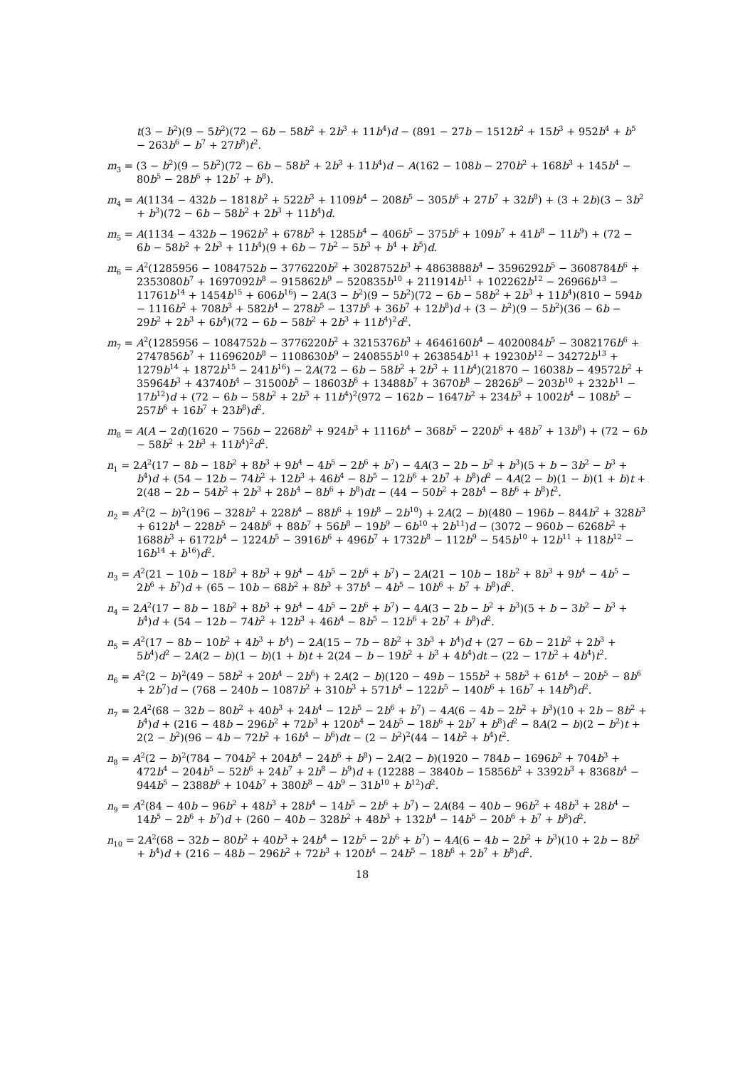t(3 − b<sup>2</sup>)(9 − 5b<sup>2</sup>)(72 − 6b − 58b<sup>2</sup> + 2b<sup>3</sup> + 11b<sup>4</sup>)d − (891 − 27b − 1512b<sup>2</sup> + 15b<sup>3</sup> + 952b<sup>4</sup> + b<sup>5</sup> − 263b<sup>6</sup> − b<sup>7</sup> + 27b<sup>8</sup>)t<sup>2</sup>.
m<sub>3</sub> = (3 − b<sup>2</sup>)(9 − 5b<sup>2</sup>)(72 − 6b − 58b<sup>2</sup> + 2b<sup>3</sup> + 11b<sup>4</sup>)d − A(162 − 108b − 270b<sup>2</sup> + 168b<sup>3</sup> + 145b<sup>4</sup> − 80b<sup>5</sup> − 28b<sup>6</sup> + 12b<sup>7</sup> + b<sup>8</sup>).
m<sub>4</sub> = A(1134 − 432b − 1818b<sup>2</sup> + 522b<sup>3</sup> + 1109b<sup>4</sup> − 208b<sup>5</sup> − 305b<sup>6</sup> + 27b<sup>7</sup> + 32b<sup>8</sup>) + (3 + 2b)(3 − 3b<sup>2</sup> + b<sup>3</sup>)(72 − 6b − 58b<sup>2</sup> + 2b<sup>3</sup> + 11b<sup>4</sup>)d.
m<sub>5</sub> = A(1134 − 432b − 1962b<sup>2</sup> + 678b<sup>3</sup> + 1285b<sup>4</sup> − 406b<sup>5</sup> − 375b<sup>6</sup> + 109b<sup>7</sup> + 41b<sup>8</sup> − 11b<sup>9</sup>) + (72 − 6b − 58b<sup>2</sup> + 2b<sup>3</sup> + 11b<sup>4</sup>)(9 + 6b − 7b<sup>2</sup> − 5b<sup>3</sup> + b<sup>4</sup> + b<sup>5</sup>)d.
m<sub>6</sub> = A<sup>2</sup>(1285956 − 1084752b − 3776220b<sup>2</sup> + 3028752b<sup>3</sup> + 4863888b<sup>4</sup> − 3596292b<sup>5</sup> − 3608784b<sup>6</sup> + 2353080b<sup>7</sup> + 1697092b<sup>8</sup> − 915862b<sup>9</sup> − 520835b<sup>10</sup> + 211914b<sup>11</sup> + 102262b<sup>12</sup> − 26966b<sup>13</sup> − 11761b<sup>14</sup> + 1454b<sup>15</sup> + 606b<sup>16</sup>) − 2A(3 − b<sup>2</sup>)(9 − 5b<sup>2</sup>)(72 − 6b − 58b<sup>2</sup> + 2b<sup>3</sup> + 11b<sup>4</sup>)(810 − 594b − 1116b<sup>2</sup> + 708b<sup>3</sup> + 582b<sup>4</sup> − 278b<sup>5</sup> − 137b<sup>6</sup> + 36b<sup>7</sup> + 12b<sup>8</sup>)d + (3 − b<sup>2</sup>)(9 − 5b<sup>2</sup>)(36 − 6b − 29b<sup>2</sup> + 2b<sup>3</sup> + 6b<sup>4</sup>)(72 − 6b − 58b<sup>2</sup> + 2b<sup>3</sup> + 11b<sup>4</sup>)<sup>2</sup>d<sup>2</sup>.
m<sub>7</sub> = A<sup>2</sup>(1285956 − 1084752b − 3776220b<sup>2</sup> + 3215376b<sup>3</sup> + 4646160b<sup>4</sup> − 4020084b<sup>5</sup> − 3082176b<sup>6</sup> + 2747856b<sup>7</sup> + 1169620b<sup>8</sup> − 1108630b<sup>9</sup> − 240855b<sup>10</sup> + 263854b<sup>11</sup> + 19230b<sup>12</sup> − 34272b<sup>13</sup> + 1279b<sup>14</sup> + 1872b<sup>15</sup> − 241b<sup>16</sup>) − 2A(72 − 6b − 58b<sup>2</sup> + 2b<sup>3</sup> + 11b<sup>4</sup>)(21870 − 16038b − 49572b<sup>2</sup> + 35964b<sup>3</sup> + 43740b<sup>4</sup> − 31500b<sup>5</sup> − 18603b<sup>6</sup> + 13488b<sup>7</sup> + 3670b<sup>8</sup> − 2826b<sup>9</sup> − 203b<sup>10</sup> + 232b<sup>11</sup> − 17b<sup>12</sup>)d + (72 − 6b − 58b<sup>2</sup> + 2b<sup>3</sup> + 11b<sup>4</sup>)<sup>2</sup>(972 − 162b − 1647b<sup>2</sup> + 234b<sup>3</sup> + 1002b<sup>4</sup> − 108b<sup>5</sup> − 257b<sup>6</sup> + 16b<sup>7</sup> + 23b<sup>8</sup>)d<sup>2</sup>.
m<sub>8</sub> = A(A − 2d)(1620 − 756b − 2268b<sup>2</sup> + 924b<sup>3</sup> + 1116b<sup>4</sup> − 368b<sup>5</sup> − 220b<sup>6</sup> + 48b<sup>7</sup> + 13b<sup>8</sup>) + (72 − 6b − 58b<sup>2</sup> + 2b<sup>3</sup> + 11b<sup>4</sup>)<sup>2</sup>d<sup>2</sup>.
n<sub>1</sub> = 2A<sup>2</sup>(17 − 8b − 18b<sup>2</sup> + 8b<sup>3</sup> + 9b<sup>4</sup> − 4b<sup>5</sup> − 2b<sup>6</sup> + b<sup>7</sup>) − 4A(3 − 2b − b<sup>2</sup> + b<sup>3</sup>)(5 + b − 3b<sup>2</sup> − b<sup>3</sup> + b<sup>4</sup>)d + (54 − 12b − 74b<sup>2</sup> + 12b<sup>3</sup> + 46b<sup>4</sup> − 8b<sup>5</sup> − 12b<sup>6</sup> + 2b<sup>7</sup> + b<sup>8</sup>)d<sup>2</sup> − 4A(2 − b)(1 − b)(1 + b)t + 2(48 − 2b − 54b<sup>2</sup> + 2b<sup>3</sup> + 28b<sup>4</sup> − 8b<sup>6</sup> + b<sup>8</sup>)dt − (44 − 50b<sup>2</sup> + 28b<sup>4</sup> − 8b<sup>6</sup> + b<sup>8</sup>)t<sup>2</sup>.
n<sub>2</sub> = A<sup>2</sup>(2 − b)<sup>2</sup>(196 − 328b<sup>2</sup> + 228b<sup>4</sup> − 88b<sup>6</sup> + 19b<sup>8</sup> − 2b<sup>10</sup>) + 2A(2 − b)(480 − 196b − 844b<sup>2</sup> + 328b<sup>3</sup> + 612b<sup>4</sup> − 228b<sup>5</sup> − 248b<sup>6</sup> + 88b<sup>7</sup> + 56b<sup>8</sup> − 19b<sup>9</sup> − 6b<sup>10</sup> + 2b<sup>11</sup>)d − (3072 − 960b − 6268b<sup>2</sup> + 1688b<sup>3</sup> + 6172b<sup>4</sup> − 1224b<sup>5</sup> − 3916b<sup>6</sup> + 496b<sup>7</sup> + 1732b<sup>8</sup> − 112b<sup>9</sup> − 545b<sup>10</sup> + 12b<sup>11</sup> + 118b<sup>12</sup> − 16b<sup>14</sup> + b<sup>16</sup>)d<sup>2</sup>.
n<sub>3</sub> = A<sup>2</sup>(21 − 10b − 18b<sup>2</sup> + 8b<sup>3</sup> + 9b<sup>4</sup> − 4b<sup>5</sup> − 2b<sup>6</sup> + b<sup>7</sup>) − 2A(21 − 10b − 18b<sup>2</sup> + 8b<sup>3</sup> + 9b<sup>4</sup> − 4b<sup>5</sup> − 2b<sup>6</sup> + b<sup>7</sup>)d + (65 − 10b − 68b<sup>2</sup> + 8b<sup>3</sup> + 37b<sup>4</sup> − 4b<sup>5</sup> − 10b<sup>6</sup> + b<sup>7</sup> + b<sup>8</sup>)d<sup>2</sup>.
n<sub>4</sub> = 2A<sup>2</sup>(17 − 8b − 18b<sup>2</sup> + 8b<sup>3</sup> + 9b<sup>4</sup> − 4b<sup>5</sup> − 2b<sup>6</sup> + b<sup>7</sup>) − 4A(3 − 2b − b<sup>2</sup> + b<sup>3</sup>)(5 + b − 3b<sup>2</sup> − b<sup>3</sup> + b<sup>4</sup>)d + (54 − 12b − 74b<sup>2</sup> + 12b<sup>3</sup> + 46b<sup>4</sup> − 8b<sup>5</sup> − 12b<sup>6</sup> + 2b<sup>7</sup> + b<sup>8</sup>)d<sup>2</sup>.
n<sub>5</sub> = A<sup>2</sup>(17 − 8b − 10b<sup>2</sup> + 4b<sup>3</sup> + b<sup>4</sup>) − 2A(15 − 7b − 8b<sup>2</sup> + 3b<sup>3</sup> + b<sup>4</sup>)d + (27 − 6b − 21b<sup>2</sup> + 2b<sup>3</sup> + 5b<sup>4</sup>)d<sup>2</sup> − 2A(2 − b)(1 − b)(1 + b)t + 2(24 − b − 19b<sup>2</sup> + b<sup>3</sup> + 4b<sup>4</sup>)dt − (22 − 17b<sup>2</sup> + 4b<sup>4</sup>)t<sup>2</sup>.
n<sub>6</sub> = A<sup>2</sup>(2 − b)<sup>2</sup>(49 − 58b<sup>2</sup> + 20b<sup>4</sup> − 2b<sup>6</sup>) + 2A(2 − b)(120 − 49b − 155b<sup>2</sup> + 58b<sup>3</sup> + 61b<sup>4</sup> − 20b<sup>5</sup> − 8b<sup>6</sup> + 2b<sup>7</sup>)d − (768 − 240b − 1087b<sup>2</sup> + 310b<sup>3</sup> + 571b<sup>4</sup> − 122b<sup>5</sup> − 140b<sup>6</sup> + 16b<sup>7</sup> + 14b<sup>8</sup>)d<sup>2</sup>.
n<sub>7</sub> = 2A<sup>2</sup>(68 − 32b − 80b<sup>2</sup> + 40b<sup>3</sup> + 24b<sup>4</sup> − 12b<sup>5</sup> − 2b<sup>6</sup> + b<sup>7</sup>) − 4A(6 − 4b − 2b<sup>2</sup> + b<sup>3</sup>)(10 + 2b − 8b<sup>2</sup> + b<sup>4</sup>)d + (216 − 48b − 296b<sup>2</sup> + 72b<sup>3</sup> + 120b<sup>4</sup> − 24b<sup>5</sup> − 18b<sup>6</sup> + 2b<sup>7</sup> + b<sup>8</sup>)d<sup>2</sup> − 8A(2 − b)(2 − b<sup>2</sup>)t + 2(2 − b<sup>2</sup>)(96 − 4b − 72b<sup>2</sup> + 16b<sup>4</sup> − b<sup>6</sup>)dt − (2 − b<sup>2</sup>)<sup>2</sup>(44 − 14b<sup>2</sup> + b<sup>4</sup>)t<sup>2</sup>.
n<sub>8</sub> = A<sup>2</sup>(2 − b)<sup>2</sup>(784 − 704b<sup>2</sup> + 204b<sup>4</sup> − 24b<sup>6</sup> + b<sup>8</sup>) − 2A(2 − b)(1920 − 784b − 1696b<sup>2</sup> + 704b<sup>3</sup> + 472b<sup>4</sup> − 204b<sup>5</sup> − 52b<sup>6</sup> + 24b<sup>7</sup> + 2b<sup>8</sup> − b<sup>9</sup>)d + (12288 − 3840b − 15856b<sup>2</sup> + 3392b<sup>3</sup> + 8368b<sup>4</sup> − 944b<sup>5</sup> − 2388b<sup>6</sup> + 104b<sup>7</sup> + 380b<sup>8</sup> − 4b<sup>9</sup> − 31b<sup>10</sup> + b<sup>12</sup>)d<sup>2</sup>.
n<sub>9</sub> = A<sup>2</sup>(84 − 40b − 96b<sup>2</sup> + 48b<sup>3</sup> + 28b<sup>4</sup> − 14b<sup>5</sup> − 2b<sup>6</sup> + b<sup>7</sup>) − 2A(84 − 40b − 96b<sup>2</sup> + 48b<sup>3</sup> + 28b<sup>4</sup> − 14b<sup>5</sup> − 2b<sup>6</sup> + b<sup>7</sup>)d + (260 − 40b − 328b<sup>2</sup> + 48b<sup>3</sup> + 132b<sup>4</sup> − 14b<sup>5</sup> − 20b<sup>6</sup> + b<sup>7</sup> + b<sup>8</sup>)d<sup>2</sup>.
n<sub>10</sub> = 2A<sup>2</sup>(68 − 32b − 80b<sup>2</sup> + 40b<sup>3</sup> + 24b<sup>4</sup> − 12b<sup>5</sup> − 2b<sup>6</sup> + b<sup>7</sup>) − 4A(6 − 4b − 2b<sup>2</sup> + b<sup>3</sup>)(10 + 2b − 8b<sup>2</sup> + b<sup>4</sup>)d + (216 − 48b − 296b<sup>2</sup> + 72b<sup>3</sup> + 120b<sup>4</sup> − 24b<sup>5</sup> − 18b<sup>6</sup> + 2b<sup>7</sup> + b<sup>8</sup>)d<sup>2</sup>.
18